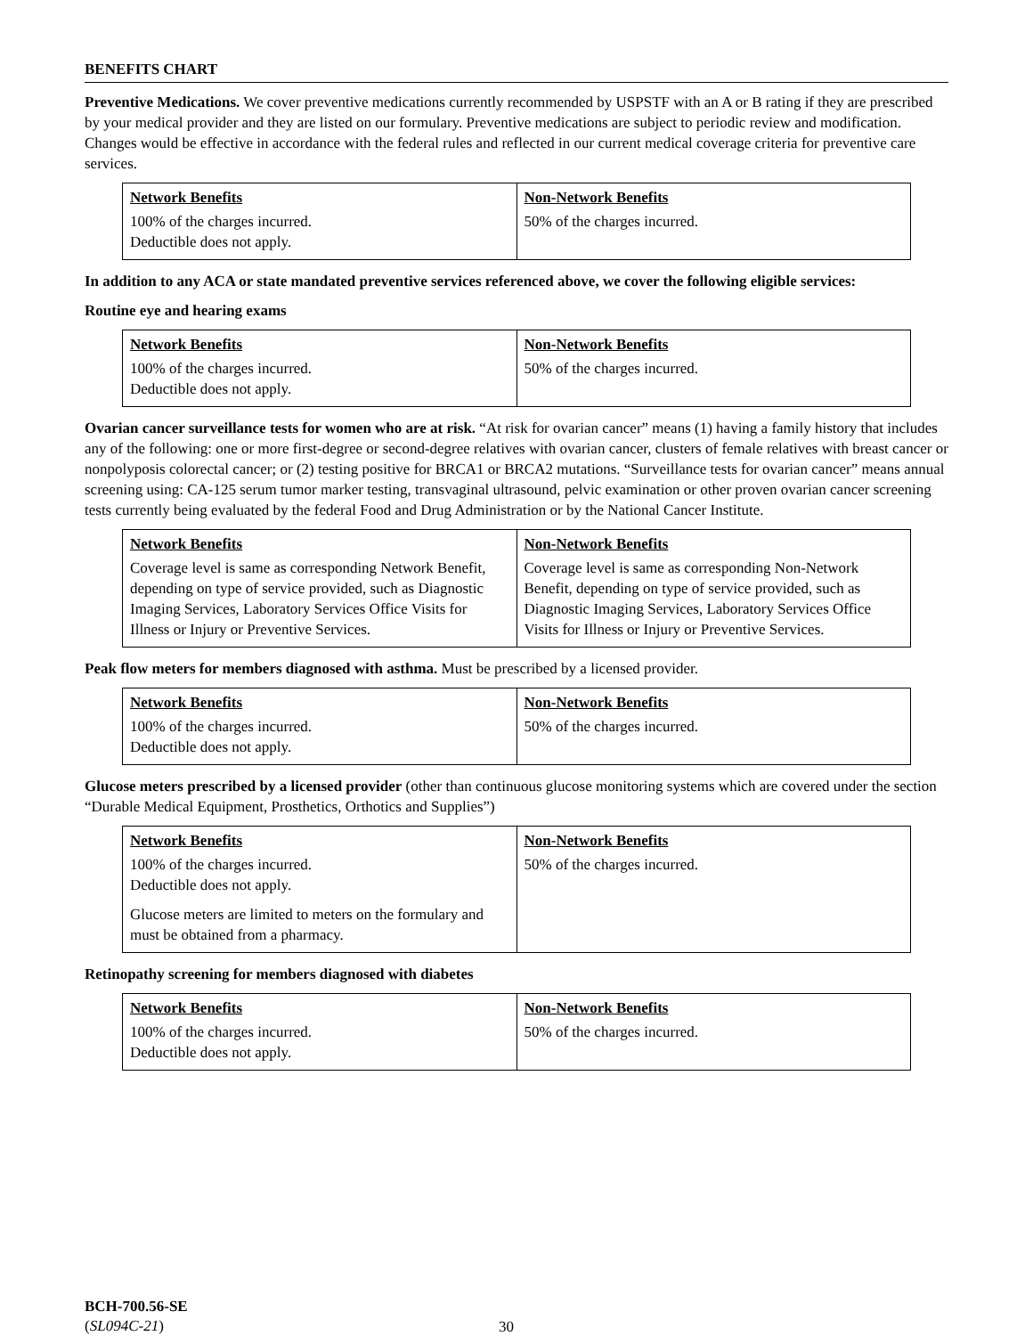BENEFITS CHART
Preventive Medications. We cover preventive medications currently recommended by USPSTF with an A or B rating if they are prescribed by your medical provider and they are listed on our formulary. Preventive medications are subject to periodic review and modification. Changes would be effective in accordance with the federal rules and reflected in our current medical coverage criteria for preventive care services.
| Network Benefits | Non-Network Benefits |
| --- | --- |
| 100% of the charges incurred. Deductible does not apply. | 50% of the charges incurred. |
In addition to any ACA or state mandated preventive services referenced above, we cover the following eligible services:
Routine eye and hearing exams
| Network Benefits | Non-Network Benefits |
| --- | --- |
| 100% of the charges incurred. Deductible does not apply. | 50% of the charges incurred. |
Ovarian cancer surveillance tests for women who are at risk. “At risk for ovarian cancer” means (1) having a family history that includes any of the following: one or more first-degree or second-degree relatives with ovarian cancer, clusters of female relatives with breast cancer or nonpolyposis colorectal cancer; or (2) testing positive for BRCA1 or BRCA2 mutations. “Surveillance tests for ovarian cancer” means annual screening using: CA-125 serum tumor marker testing, transvaginal ultrasound, pelvic examination or other proven ovarian cancer screening tests currently being evaluated by the federal Food and Drug Administration or by the National Cancer Institute.
| Network Benefits | Non-Network Benefits |
| --- | --- |
| Coverage level is same as corresponding Network Benefit, depending on type of service provided, such as Diagnostic Imaging Services, Laboratory Services Office Visits for Illness or Injury or Preventive Services. | Coverage level is same as corresponding Non-Network Benefit, depending on type of service provided, such as Diagnostic Imaging Services, Laboratory Services Office Visits for Illness or Injury or Preventive Services. |
Peak flow meters for members diagnosed with asthma. Must be prescribed by a licensed provider.
| Network Benefits | Non-Network Benefits |
| --- | --- |
| 100% of the charges incurred. Deductible does not apply. | 50% of the charges incurred. |
Glucose meters prescribed by a licensed provider (other than continuous glucose monitoring systems which are covered under the section “Durable Medical Equipment, Prosthetics, Orthotics and Supplies”)
| Network Benefits | Non-Network Benefits |
| --- | --- |
| 100% of the charges incurred. Deductible does not apply. Glucose meters are limited to meters on the formulary and must be obtained from a pharmacy. | 50% of the charges incurred. |
Retinopathy screening for members diagnosed with diabetes
| Network Benefits | Non-Network Benefits |
| --- | --- |
| 100% of the charges incurred. Deductible does not apply. | 50% of the charges incurred. |
BCH-700.56-SE
(SL094C-21)
30